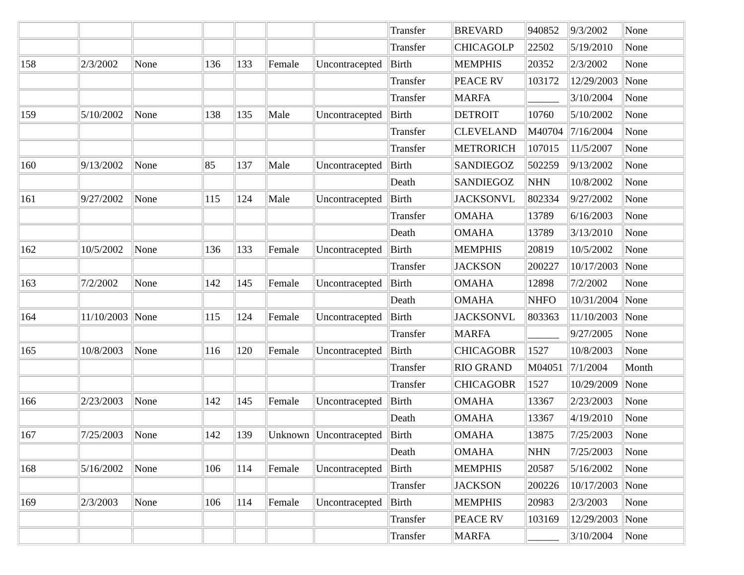| | | | | | | | Transfer | BREVARD | 940852 | 9/3/2002 | None |
| | | | | | | | Transfer | CHICAGOLP | 22502 | 5/19/2010 | None |
| 158 | 2/3/2002 | None | 136 | 133 | Female | Uncontracepted | Birth | MEMPHIS | 20352 | 2/3/2002 | None |
| | | | | | | | Transfer | PEACE RV | 103172 | 12/29/2003 | None |
| | | | | | | | Transfer | MARFA | ______ | 3/10/2004 | None |
| 159 | 5/10/2002 | None | 138 | 135 | Male | Uncontracepted | Birth | DETROIT | 10760 | 5/10/2002 | None |
| | | | | | | | Transfer | CLEVELAND | M40704 | 7/16/2004 | None |
| | | | | | | | Transfer | METRORICH | 107015 | 11/5/2007 | None |
| 160 | 9/13/2002 | None | 85 | 137 | Male | Uncontracepted | Birth | SANDIEGOZ | 502259 | 9/13/2002 | None |
| | | | | | | | Death | SANDIEGOZ | NHN | 10/8/2002 | None |
| 161 | 9/27/2002 | None | 115 | 124 | Male | Uncontracepted | Birth | JACKSONVL | 802334 | 9/27/2002 | None |
| | | | | | | | Transfer | OMAHA | 13789 | 6/16/2003 | None |
| | | | | | | | Death | OMAHA | 13789 | 3/13/2010 | None |
| 162 | 10/5/2002 | None | 136 | 133 | Female | Uncontracepted | Birth | MEMPHIS | 20819 | 10/5/2002 | None |
| | | | | | | | Transfer | JACKSON | 200227 | 10/17/2003 | None |
| 163 | 7/2/2002 | None | 142 | 145 | Female | Uncontracepted | Birth | OMAHA | 12898 | 7/2/2002 | None |
| | | | | | | | Death | OMAHA | NHFO | 10/31/2004 | None |
| 164 | 11/10/2003 | None | 115 | 124 | Female | Uncontracepted | Birth | JACKSONVL | 803363 | 11/10/2003 | None |
| | | | | | | | Transfer | MARFA | ______ | 9/27/2005 | None |
| 165 | 10/8/2003 | None | 116 | 120 | Female | Uncontracepted | Birth | CHICAGOBR | 1527 | 10/8/2003 | None |
| | | | | | | | Transfer | RIO GRAND | M04051 | 7/1/2004 | Month |
| | | | | | | | Transfer | CHICAGOBR | 1527 | 10/29/2009 | None |
| 166 | 2/23/2003 | None | 142 | 145 | Female | Uncontracepted | Birth | OMAHA | 13367 | 2/23/2003 | None |
| | | | | | | | Death | OMAHA | 13367 | 4/19/2010 | None |
| 167 | 7/25/2003 | None | 142 | 139 | Unknown | Uncontracepted | Birth | OMAHA | 13875 | 7/25/2003 | None |
| | | | | | | | Death | OMAHA | NHN | 7/25/2003 | None |
| 168 | 5/16/2002 | None | 106 | 114 | Female | Uncontracepted | Birth | MEMPHIS | 20587 | 5/16/2002 | None |
| | | | | | | | Transfer | JACKSON | 200226 | 10/17/2003 | None |
| 169 | 2/3/2003 | None | 106 | 114 | Female | Uncontracepted | Birth | MEMPHIS | 20983 | 2/3/2003 | None |
| | | | | | | | Transfer | PEACE RV | 103169 | 12/29/2003 | None |
| | | | | | | | Transfer | MARFA | ______ | 3/10/2004 | None |